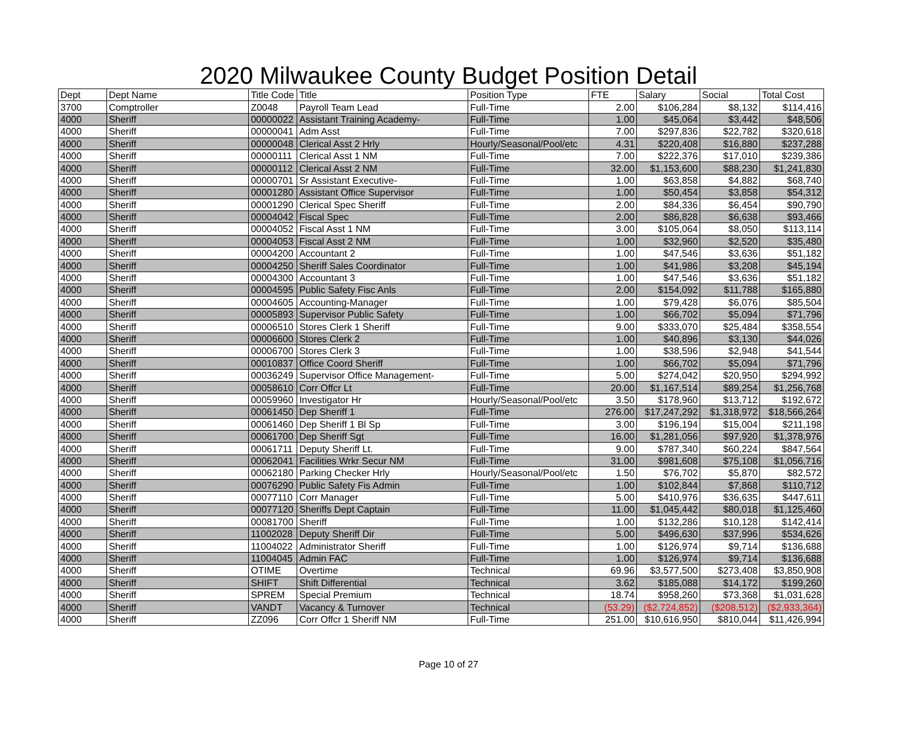2020 Milwaukee County Budget Position Detail
| Dept | Dept Name | Title Code | Title | Position Type | FTE | Salary | Social | Total Cost |
| --- | --- | --- | --- | --- | --- | --- | --- | --- |
| 3700 | Comptroller | Z0048 | Payroll Team Lead | Full-Time | 2.00 | $106,284 | $8,132 | $114,416 |
| 4000 | Sheriff | 00000022 | Assistant Training Academy- | Full-Time | 1.00 | $45,064 | $3,442 | $48,506 |
| 4000 | Sheriff | 00000041 | Adm Asst | Full-Time | 7.00 | $297,836 | $22,782 | $320,618 |
| 4000 | Sheriff | 00000048 | Clerical Asst 2 Hrly | Hourly/Seasonal/Pool/etc | 4.31 | $220,408 | $16,880 | $237,288 |
| 4000 | Sheriff | 00000111 | Clerical Asst 1 NM | Full-Time | 7.00 | $222,376 | $17,010 | $239,386 |
| 4000 | Sheriff | 00000112 | Clerical Asst 2 NM | Full-Time | 32.00 | $1,153,600 | $88,230 | $1,241,830 |
| 4000 | Sheriff | 00000701 | Sr Assistant Executive- | Full-Time | 1.00 | $63,858 | $4,882 | $68,740 |
| 4000 | Sheriff | 00001280 | Assistant Office Supervisor | Full-Time | 1.00 | $50,454 | $3,858 | $54,312 |
| 4000 | Sheriff | 00001290 | Clerical Spec Sheriff | Full-Time | 2.00 | $84,336 | $6,454 | $90,790 |
| 4000 | Sheriff | 00004042 | Fiscal Spec | Full-Time | 2.00 | $86,828 | $6,638 | $93,466 |
| 4000 | Sheriff | 00004052 | Fiscal Asst 1 NM | Full-Time | 3.00 | $105,064 | $8,050 | $113,114 |
| 4000 | Sheriff | 00004053 | Fiscal Asst 2 NM | Full-Time | 1.00 | $32,960 | $2,520 | $35,480 |
| 4000 | Sheriff | 00004200 | Accountant 2 | Full-Time | 1.00 | $47,546 | $3,636 | $51,182 |
| 4000 | Sheriff | 00004250 | Sheriff Sales Coordinator | Full-Time | 1.00 | $41,986 | $3,208 | $45,194 |
| 4000 | Sheriff | 00004300 | Accountant 3 | Full-Time | 1.00 | $47,546 | $3,636 | $51,182 |
| 4000 | Sheriff | 00004595 | Public Safety Fisc Anls | Full-Time | 2.00 | $154,092 | $11,788 | $165,880 |
| 4000 | Sheriff | 00004605 | Accounting-Manager | Full-Time | 1.00 | $79,428 | $6,076 | $85,504 |
| 4000 | Sheriff | 00005893 | Supervisor Public Safety | Full-Time | 1.00 | $66,702 | $5,094 | $71,796 |
| 4000 | Sheriff | 00006510 | Stores Clerk 1 Sheriff | Full-Time | 9.00 | $333,070 | $25,484 | $358,554 |
| 4000 | Sheriff | 00006600 | Stores Clerk 2 | Full-Time | 1.00 | $40,896 | $3,130 | $44,026 |
| 4000 | Sheriff | 00006700 | Stores Clerk 3 | Full-Time | 1.00 | $38,596 | $2,948 | $41,544 |
| 4000 | Sheriff | 00010837 | Office Coord Sheriff | Full-Time | 1.00 | $66,702 | $5,094 | $71,796 |
| 4000 | Sheriff | 00036249 | Supervisor Office Management- | Full-Time | 5.00 | $274,042 | $20,950 | $294,992 |
| 4000 | Sheriff | 00058610 | Corr Offcr Lt | Full-Time | 20.00 | $1,167,514 | $89,254 | $1,256,768 |
| 4000 | Sheriff | 00059960 | Investigator Hr | Hourly/Seasonal/Pool/etc | 3.50 | $178,960 | $13,712 | $192,672 |
| 4000 | Sheriff | 00061450 | Dep Sheriff 1 | Full-Time | 276.00 | $17,247,292 | $1,318,972 | $18,566,264 |
| 4000 | Sheriff | 00061460 | Dep Sheriff 1 Bl Sp | Full-Time | 3.00 | $196,194 | $15,004 | $211,198 |
| 4000 | Sheriff | 00061700 | Dep Sheriff Sgt | Full-Time | 16.00 | $1,281,056 | $97,920 | $1,378,976 |
| 4000 | Sheriff | 00061711 | Deputy Sheriff Lt. | Full-Time | 9.00 | $787,340 | $60,224 | $847,564 |
| 4000 | Sheriff | 00062041 | Facilities Wrkr Secur NM | Full-Time | 31.00 | $981,608 | $75,108 | $1,056,716 |
| 4000 | Sheriff | 00062180 | Parking Checker Hrly | Hourly/Seasonal/Pool/etc | 1.50 | $76,702 | $5,870 | $82,572 |
| 4000 | Sheriff | 00076290 | Public Safety Fis Admin | Full-Time | 1.00 | $102,844 | $7,868 | $110,712 |
| 4000 | Sheriff | 00077110 | Corr Manager | Full-Time | 5.00 | $410,976 | $36,635 | $447,611 |
| 4000 | Sheriff | 00077120 | Sheriffs Dept Captain | Full-Time | 11.00 | $1,045,442 | $80,018 | $1,125,460 |
| 4000 | Sheriff | 00081700 | Sheriff | Full-Time | 1.00 | $132,286 | $10,128 | $142,414 |
| 4000 | Sheriff | 11002028 | Deputy Sheriff Dir | Full-Time | 5.00 | $496,630 | $37,996 | $534,626 |
| 4000 | Sheriff | 11004022 | Administrator Sheriff | Full-Time | 1.00 | $126,974 | $9,714 | $136,688 |
| 4000 | Sheriff | 11004045 | Admin FAC | Full-Time | 1.00 | $126,974 | $9,714 | $136,688 |
| 4000 | Sheriff | OTIME | Overtime | Technical | 69.96 | $3,577,500 | $273,408 | $3,850,908 |
| 4000 | Sheriff | SHIFT | Shift Differential | Technical | 3.62 | $185,088 | $14,172 | $199,260 |
| 4000 | Sheriff | SPREM | Special Premium | Technical | 18.74 | $958,260 | $73,368 | $1,031,628 |
| 4000 | Sheriff | VANDT | Vacancy & Turnover | Technical | (53.29) | ($2,724,852) | ($208,512) | ($2,933,364) |
| 4000 | Sheriff | ZZ096 | Corr Offcr 1 Sheriff NM | Full-Time | 251.00 | $10,616,950 | $810,044 | $11,426,994 |
Page 10 of 27